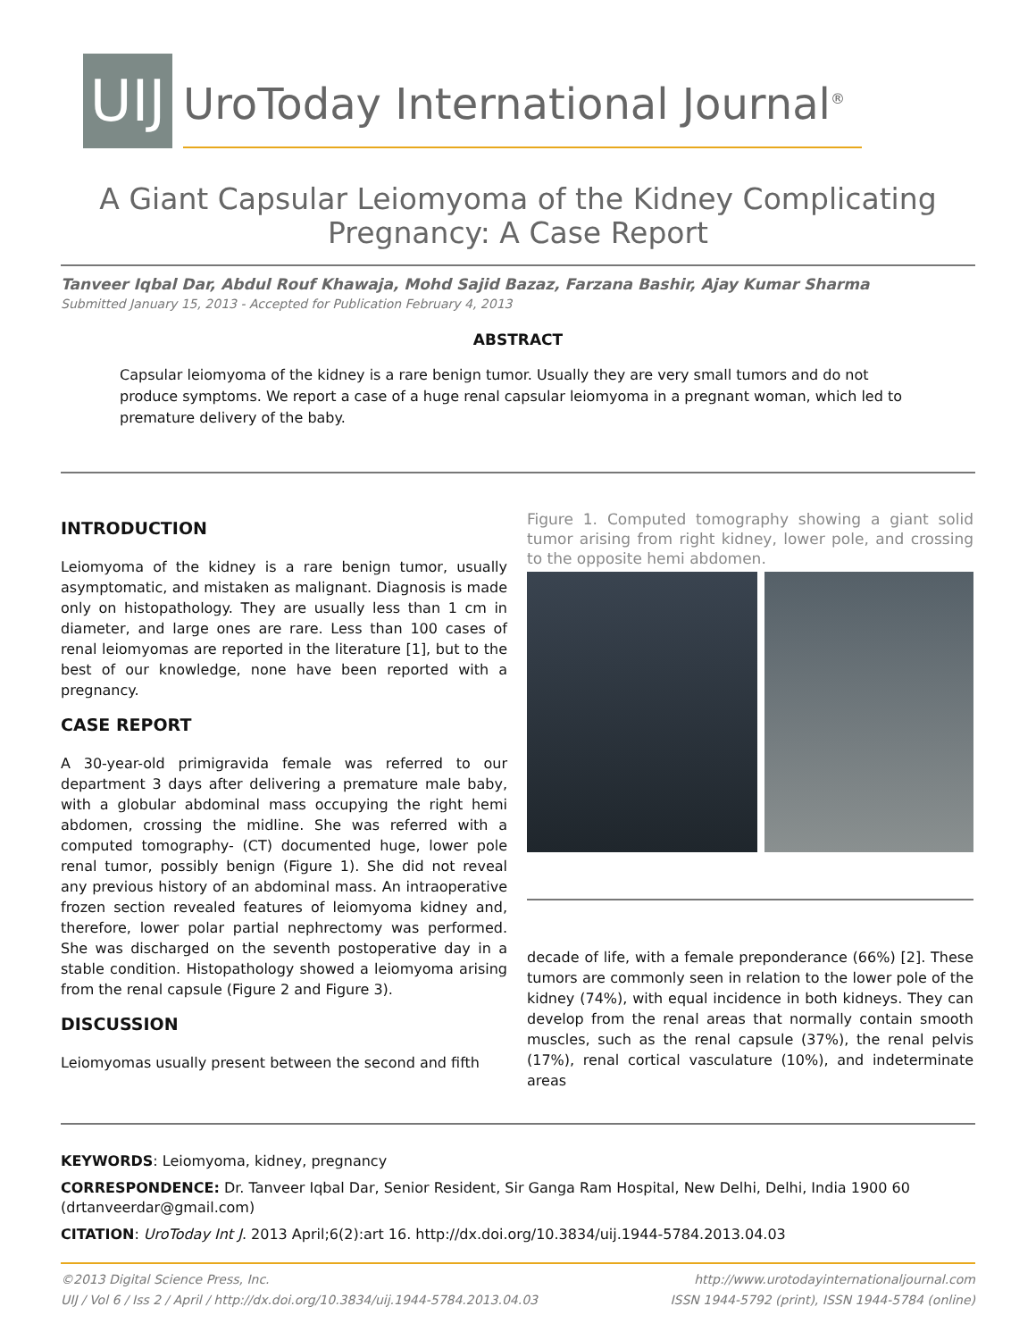UIJ
UroToday International Journal<sup>®</sup>
A Giant Capsular Leiomyoma of the Kidney Complicating
Pregnancy: A Case Report
Tanveer Iqbal Dar, Abdul Rouf Khawaja, Mohd Sajid Bazaz, Farzana Bashir, Ajay Kumar Sharma
Submitted January 15, 2013 - Accepted for Publication February 4, 2013
ABSTRACT
Capsular leiomyoma of the kidney is a rare benign tumor. Usually they are very small tumors and do not produce symptoms. We report a case of a huge renal capsular leiomyoma in a pregnant woman, which led to premature delivery of the baby.
INTRODUCTION
Leiomyoma of the kidney is a rare benign tumor, usually asymptomatic, and mistaken as malignant. Diagnosis is made only on histopathology. They are usually less than 1 cm in diameter, and large ones are rare. Less than 100 cases of renal leiomyomas are reported in the literature [1], but to the best of our knowledge, none have been reported with a pregnancy.
CASE REPORT
A 30-year-old primigravida female was referred to our department 3 days after delivering a premature male baby, with a globular abdominal mass occupying the right hemi abdomen, crossing the midline. She was referred with a computed tomography- (CT) documented huge, lower pole renal tumor, possibly benign (Figure 1). She did not reveal any previous history of an abdominal mass. An intraoperative frozen section revealed features of leiomyoma kidney and, therefore, lower polar partial nephrectomy was performed. She was discharged on the seventh postoperative day in a stable condition. Histopathology showed a leiomyoma arising from the renal capsule (Figure 2 and Figure 3).
DISCUSSION
Leiomyomas usually present between the second and fifth
Figure 1. Computed tomography showing a giant solid tumor arising from right kidney, lower pole, and crossing to the opposite hemi abdomen.
decade of life, with a female preponderance (66%) [2]. These tumors are commonly seen in relation to the lower pole of the kidney (74%), with equal incidence in both kidneys. They can develop from the renal areas that normally contain smooth muscles, such as the renal capsule (37%), the renal pelvis (17%), renal cortical vasculature (10%), and indeterminate areas
KEYWORDS: Leiomyoma, kidney, pregnancy
CORRESPONDENCE: Dr. Tanveer Iqbal Dar, Senior Resident, Sir Ganga Ram Hospital, New Delhi, Delhi, India 1900 60 (drtanveerdar@gmail.com)
CITATION: UroToday Int J. 2013 April;6(2):art 16. http://dx.doi.org/10.3834/uij.1944-5784.2013.04.03
©2013 Digital Science Press, Inc.
UIJ / Vol 6 / Iss 2 / April / http://dx.doi.org/10.3834/uij.1944-5784.2013.04.03
http://www.urotodayinternationaljournal.com
ISSN 1944-5792 (print), ISSN 1944-5784 (online)